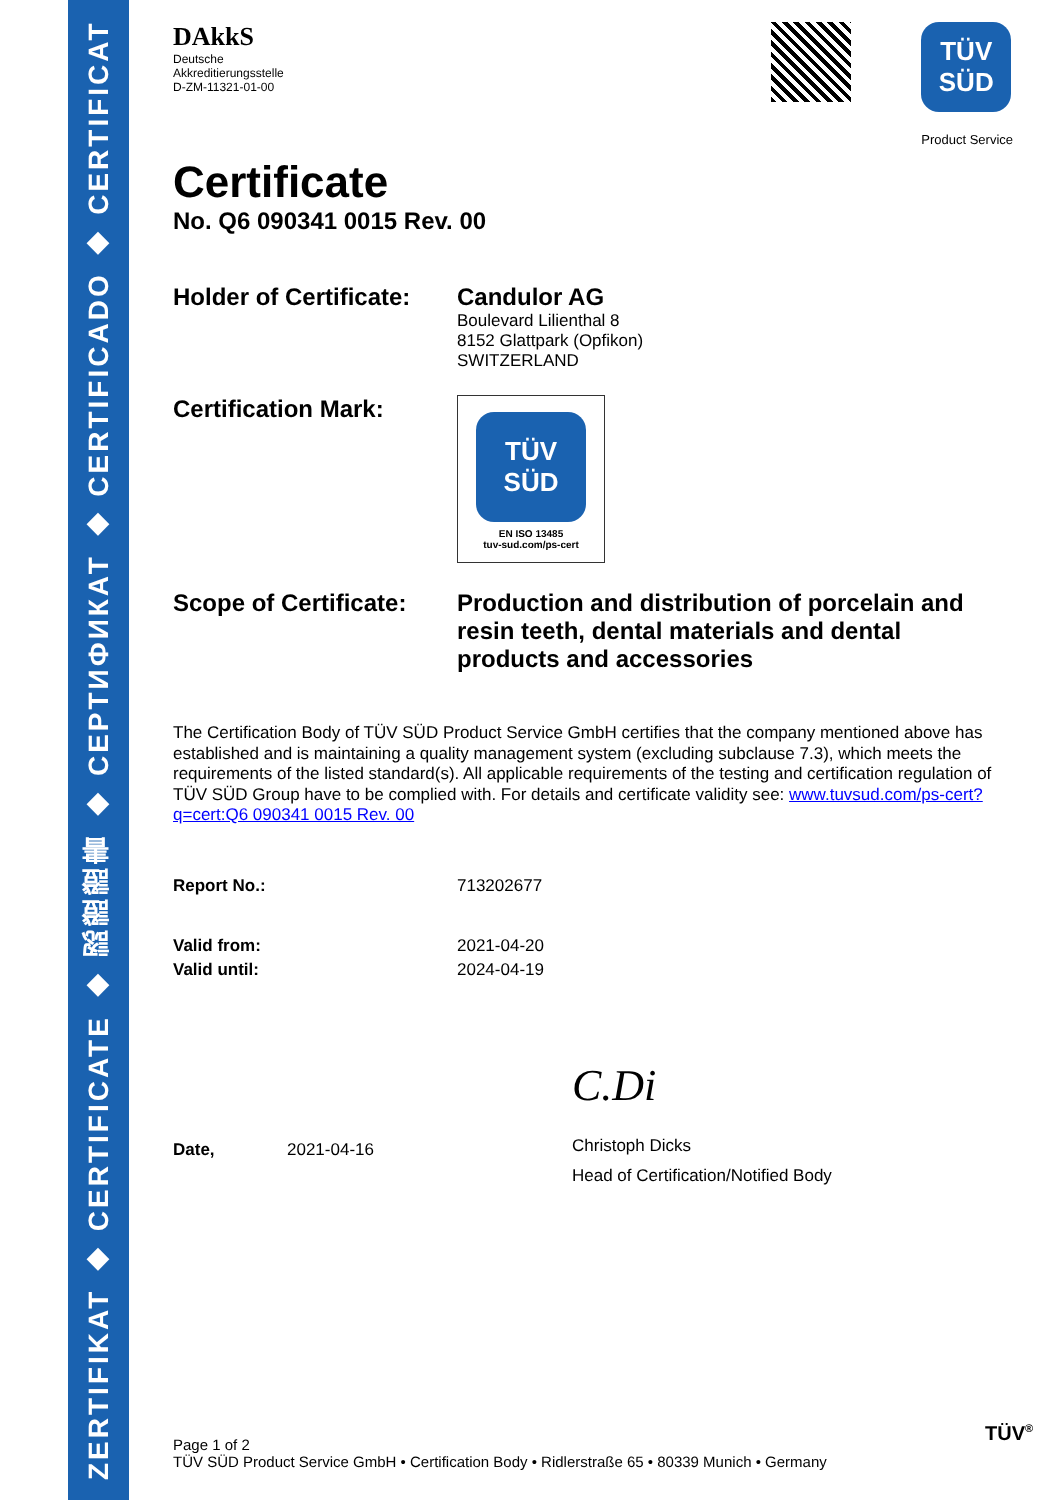ZERTIFIKAT ◆ CERTIFICATE ◆ 認證證書 ◆ CEPTИФИКАТ ◆ CERTIFICADO ◆ CERTIFICAT
DAkkS
Deutsche
Akkreditierungsstelle
D-ZM-11321-01-00
TÜV
SÜD
Product Service
Certificate
No. Q6 090341 0015 Rev. 00
Holder of Certificate:
Candulor AG
Boulevard Lilienthal 8
8152 Glattpark (Opfikon)
SWITZERLAND
Certification Mark:
TÜV
SÜD
EN ISO 13485
tuv-sud.com/ps-cert
Scope of Certificate:
Production and distribution of porcelain and resin teeth, dental materials and dental products and accessories
The Certification Body of TÜV SÜD Product Service GmbH certifies that the company mentioned above has established and is maintaining a quality management system (excluding subclause 7.3), which meets the requirements of the listed standard(s). All applicable requirements of the testing and certification regulation of TÜV SÜD Group have to be complied with. For details and certificate validity see: www.tuvsud.com/ps-cert?q=cert:Q6 090341 0015 Rev. 00
Report No.: 713202677
Valid from: 2021-04-20
Valid until: 2024-04-19
Date, 2021-04-16
C.Di
Christoph Dicks
Head of Certification/Notified Body
Page 1 of 2
TÜV SÜD Product Service GmbH • Certification Body • Ridlerstraße 65 • 80339 Munich • Germany
TÜV<sup>®</sup>